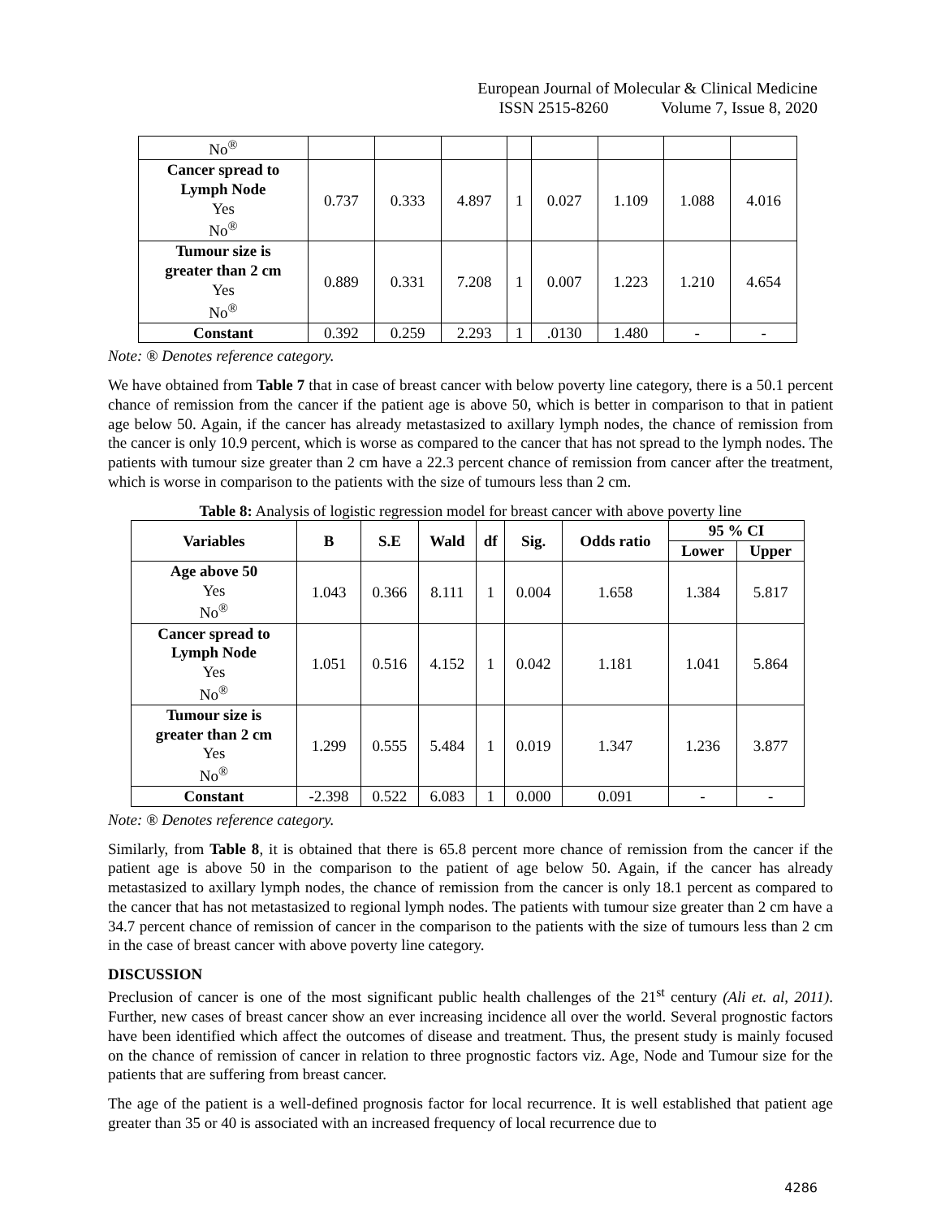European Journal of Molecular & Clinical Medicine
ISSN 2515-8260 Volume 7, Issue 8, 2020
| No<sup>®</sup> | | | | | | | | |
| Cancer spread to Lymph Node Yes No<sup>®</sup> | 0.737 | 0.333 | 4.897 | 1 | 0.027 | 1.109 | 1.088 | 4.016 |
| Tumour size is greater than 2 cm Yes No<sup>®</sup> | 0.889 | 0.331 | 7.208 | 1 | 0.007 | 1.223 | 1.210 | 4.654 |
| Constant | 0.392 | 0.259 | 2.293 | 1 | .0130 | 1.480 | - | - |
Note: ® Denotes reference category.
We have obtained from Table 7 that in case of breast cancer with below poverty line category, there is a 50.1 percent chance of remission from the cancer if the patient age is above 50, which is better in comparison to that in patient age below 50. Again, if the cancer has already metastasized to axillary lymph nodes, the chance of remission from the cancer is only 10.9 percent, which is worse as compared to the cancer that has not spread to the lymph nodes. The patients with tumour size greater than 2 cm have a 22.3 percent chance of remission from cancer after the treatment, which is worse in comparison to the patients with the size of tumours less than 2 cm.
Table 8: Analysis of logistic regression model for breast cancer with above poverty line
| Variables | B | S.E | Wald | df | Sig. | Odds ratio | 95 % CI | |
| --- | --- | --- | --- | --- | --- | --- | --- | --- |
| | | | | | | | Lower | Upper |
| Age above 50 Yes No<sup>®</sup> | 1.043 | 0.366 | 8.111 | 1 | 0.004 | 1.658 | 1.384 | 5.817 |
| Cancer spread to Lymph Node Yes No<sup>®</sup> | 1.051 | 0.516 | 4.152 | 1 | 0.042 | 1.181 | 1.041 | 5.864 |
| Tumour size is greater than 2 cm Yes No<sup>®</sup> | 1.299 | 0.555 | 5.484 | 1 | 0.019 | 1.347 | 1.236 | 3.877 |
| Constant | -2.398 | 0.522 | 6.083 | 1 | 0.000 | 0.091 | - | - |
Note: ® Denotes reference category.
Similarly, from Table 8, it is obtained that there is 65.8 percent more chance of remission from the cancer if the patient age is above 50 in the comparison to the patient of age below 50. Again, if the cancer has already metastasized to axillary lymph nodes, the chance of remission from the cancer is only 18.1 percent as compared to the cancer that has not metastasized to regional lymph nodes. The patients with tumour size greater than 2 cm have a 34.7 percent chance of remission of cancer in the comparison to the patients with the size of tumours less than 2 cm in the case of breast cancer with above poverty line category.
DISCUSSION
Preclusion of cancer is one of the most significant public health challenges of the 21<sup>st</sup> century (Ali et. al, 2011). Further, new cases of breast cancer show an ever increasing incidence all over the world. Several prognostic factors have been identified which affect the outcomes of disease and treatment. Thus, the present study is mainly focused on the chance of remission of cancer in relation to three prognostic factors viz. Age, Node and Tumour size for the patients that are suffering from breast cancer.
The age of the patient is a well-defined prognosis factor for local recurrence. It is well established that patient age greater than 35 or 40 is associated with an increased frequency of local recurrence due to
4286